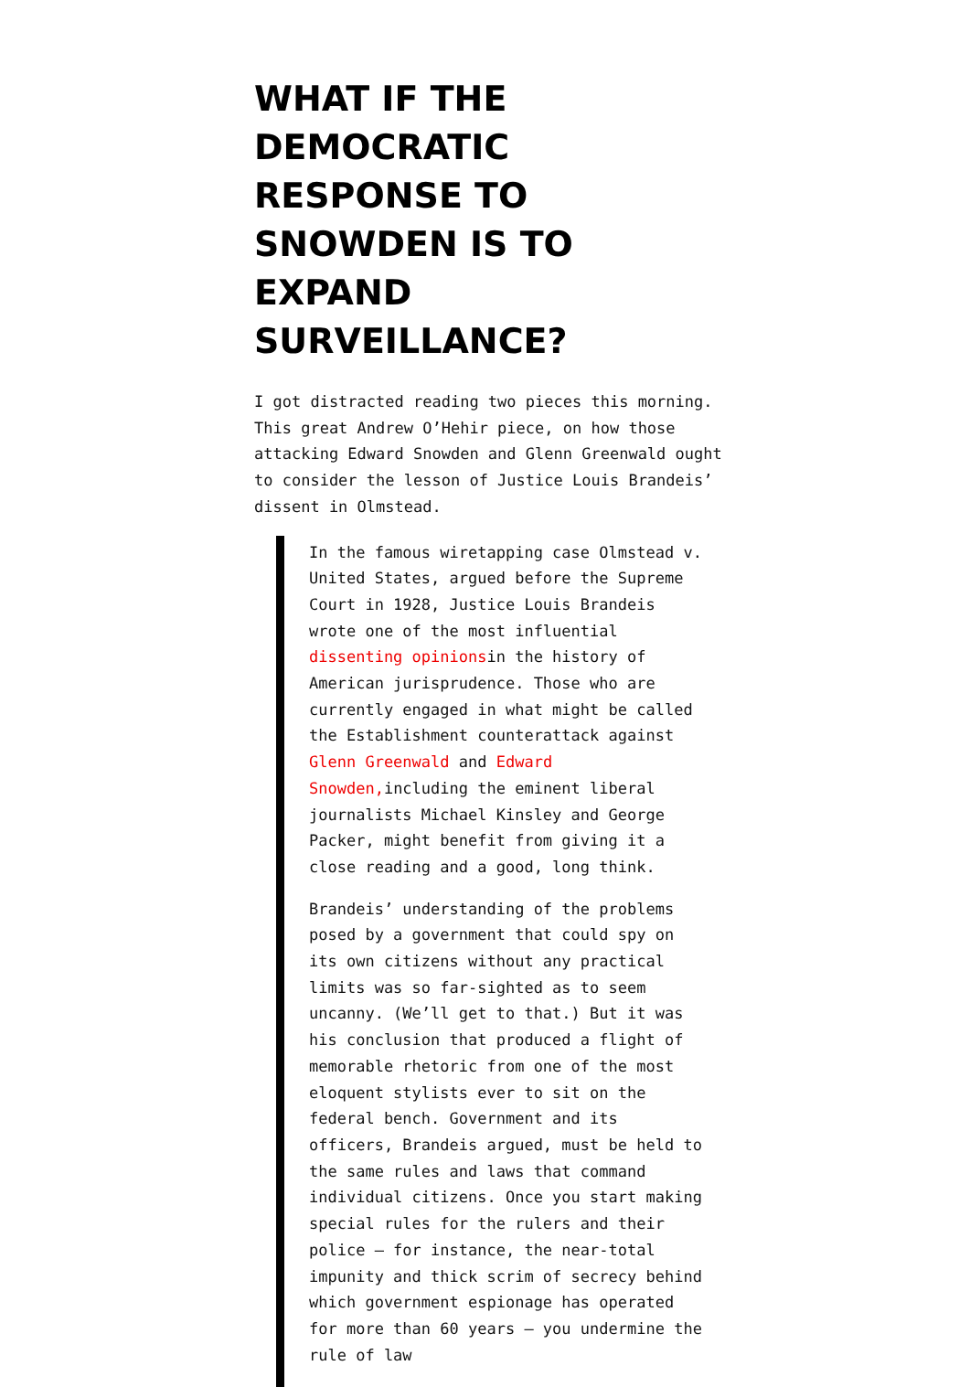WHAT IF THE DEMOCRATIC RESPONSE TO SNOWDEN IS TO EXPAND SURVEILLANCE?
I got distracted reading two pieces this morning. This great Andrew O’Hehir piece, on how those attacking Edward Snowden and Glenn Greenwald ought to consider the lesson of Justice Louis Brandeis’ dissent in Olmstead.
In the famous wiretapping case Olmstead v. United States, argued before the Supreme Court in 1928, Justice Louis Brandeis wrote one of the most influential dissenting opinionsin the history of American jurisprudence. Those who are currently engaged in what might be called the Establishment counterattack against Glenn Greenwald and Edward Snowden, including the eminent liberal journalists Michael Kinsley and George Packer, might benefit from giving it a close reading and a good, long think.
Brandeis’ understanding of the problems posed by a government that could spy on its own citizens without any practical limits was so far-sighted as to seem uncanny. (We’ll get to that.) But it was his conclusion that produced a flight of memorable rhetoric from one of the most eloquent stylists ever to sit on the federal bench. Government and its officers, Brandeis argued, must be held to the same rules and laws that command individual citizens. Once you start making special rules for the rulers and their police – for instance, the near-total impunity and thick scrim of secrecy behind which government espionage has operated for more than 60 years – you undermine the rule of law